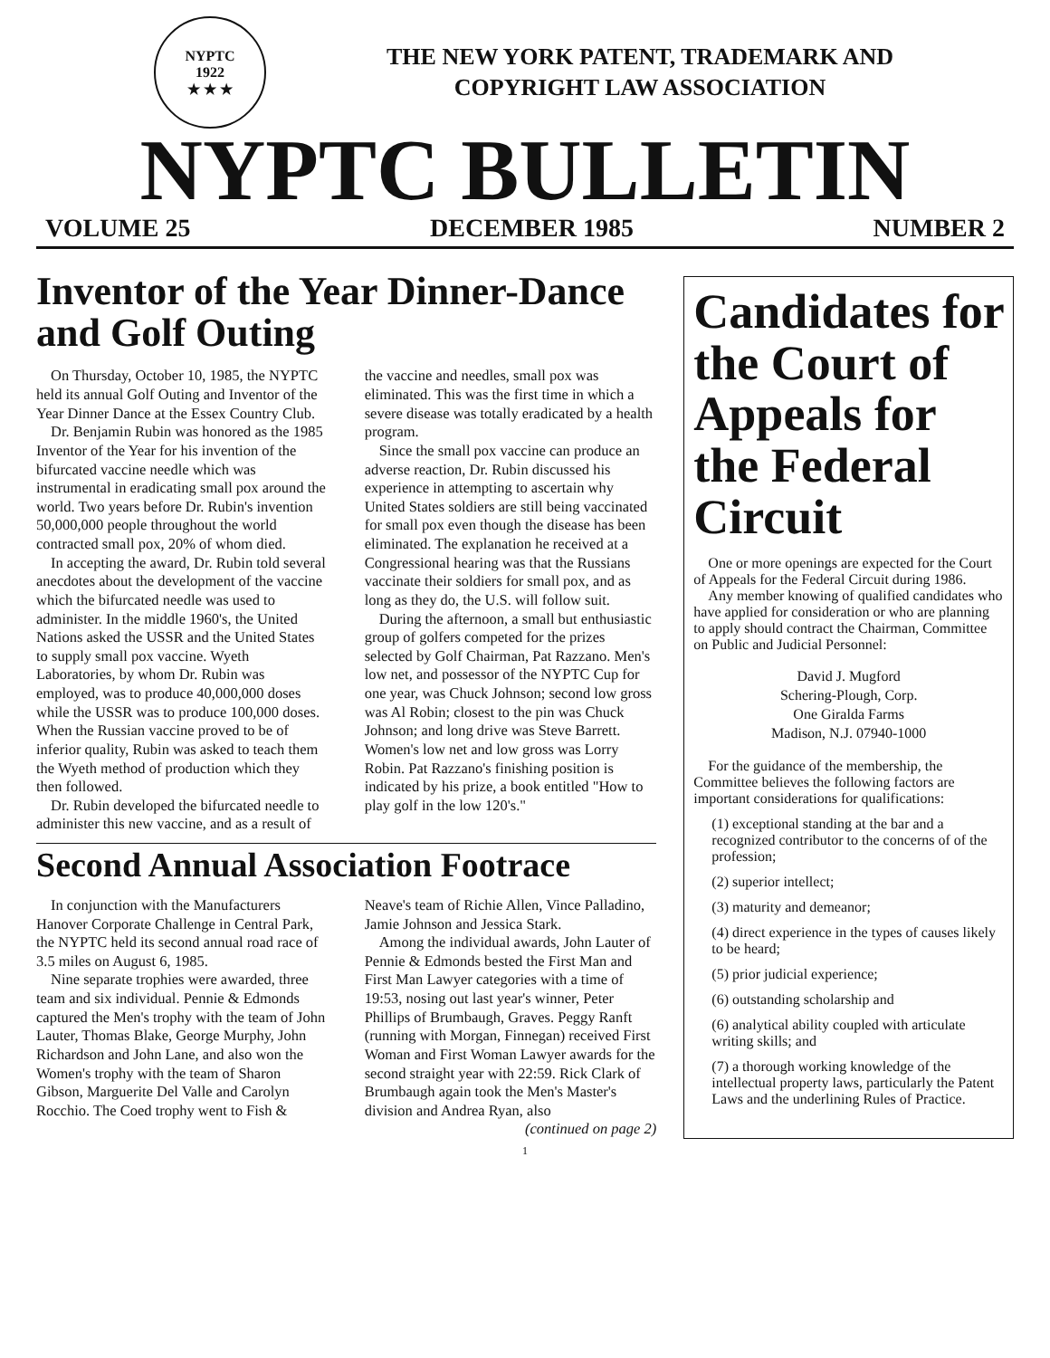NYPTC
1922
★ ★ ★
THE NEW YORK PATENT, TRADEMARK AND
COPYRIGHT LAW ASSOCIATION
NYPTC BULLETIN
VOLUME 25 DECEMBER 1985 NUMBER 2
Inventor of the Year Dinner-Dance and Golf Outing
On Thursday, October 10, 1985, the NYPTC held its annual Golf Outing and Inventor of the Year Dinner Dance at the Essex Country Club.
Dr. Benjamin Rubin was honored as the 1985 Inventor of the Year for his invention of the bifurcated vaccine needle which was instrumental in eradicating small pox around the world. Two years before Dr. Rubin's invention 50,000,000 people throughout the world contracted small pox, 20% of whom died.
In accepting the award, Dr. Rubin told several anecdotes about the development of the vaccine which the bifurcated needle was used to administer. In the middle 1960's, the United Nations asked the USSR and the United States to supply small pox vaccine. Wyeth Laboratories, by whom Dr. Rubin was employed, was to produce 40,000,000 doses while the USSR was to produce 100,000 doses. When the Russian vaccine proved to be of inferior quality, Rubin was asked to teach them the Wyeth method of production which they then followed.
Dr. Rubin developed the bifurcated needle to administer this new vaccine, and as a result of the vaccine and needles, small pox was eliminated. This was the first time in which a severe disease was totally eradicated by a health program.
Since the small pox vaccine can produce an adverse reaction, Dr. Rubin discussed his experience in attempting to ascertain why United States soldiers are still being vaccinated for small pox even though the disease has been eliminated. The explanation he received at a Congressional hearing was that the Russians vaccinate their soldiers for small pox, and as long as they do, the U.S. will follow suit.
During the afternoon, a small but enthusiastic group of golfers competed for the prizes selected by Golf Chairman, Pat Razzano. Men's low net, and possessor of the NYPTC Cup for one year, was Chuck Johnson; second low gross was Al Robin; closest to the pin was Chuck Johnson; and long drive was Steve Barrett. Women's low net and low gross was Lorry Robin. Pat Razzano's finishing position is indicated by his prize, a book entitled "How to play golf in the low 120's."
Second Annual Association Footrace
In conjunction with the Manufacturers Hanover Corporate Challenge in Central Park, the NYPTC held its second annual road race of 3.5 miles on August 6, 1985.
Nine separate trophies were awarded, three team and six individual. Pennie & Edmonds captured the Men's trophy with the team of John Lauter, Thomas Blake, George Murphy, John Richardson and John Lane, and also won the Women's trophy with the team of Sharon Gibson, Marguerite Del Valle and Carolyn Rocchio. The Coed trophy went to Fish & Neave's team of Richie Allen, Vince Palladino, Jamie Johnson and Jessica Stark.
Among the individual awards, John Lauter of Pennie & Edmonds bested the First Man and First Man Lawyer categories with a time of 19:53, nosing out last year's winner, Peter Phillips of Brumbaugh, Graves. Peggy Ranft (running with Morgan, Finnegan) received First Woman and First Woman Lawyer awards for the second straight year with 22:59. Rick Clark of Brumbaugh again took the Men's Master's division and Andrea Ryan, also
(continued on page 2)
Candidates for the Court of Appeals for the Federal Circuit
One or more openings are expected for the Court of Appeals for the Federal Circuit during 1986.
Any member knowing of qualified candidates who have applied for consideration or who are planning to apply should contract the Chairman, Committee on Public and Judicial Personnel:
David J. Mugford
Schering-Plough, Corp.
One Giralda Farms
Madison, N.J. 07940-1000
For the guidance of the membership, the Committee believes the following factors are important considerations for qualifications:
(1) exceptional standing at the bar and a recognized contributor to the concerns of of the profession;
(2) superior intellect;
(3) maturity and demeanor;
(4) direct experience in the types of causes likely to be heard;
(5) prior judicial experience;
(6) outstanding scholarship and
(6) analytical ability coupled with articulate writing skills; and
(7) a thorough working knowledge of the intellectual property laws, particularly the Patent Laws and the underlining Rules of Practice.
1